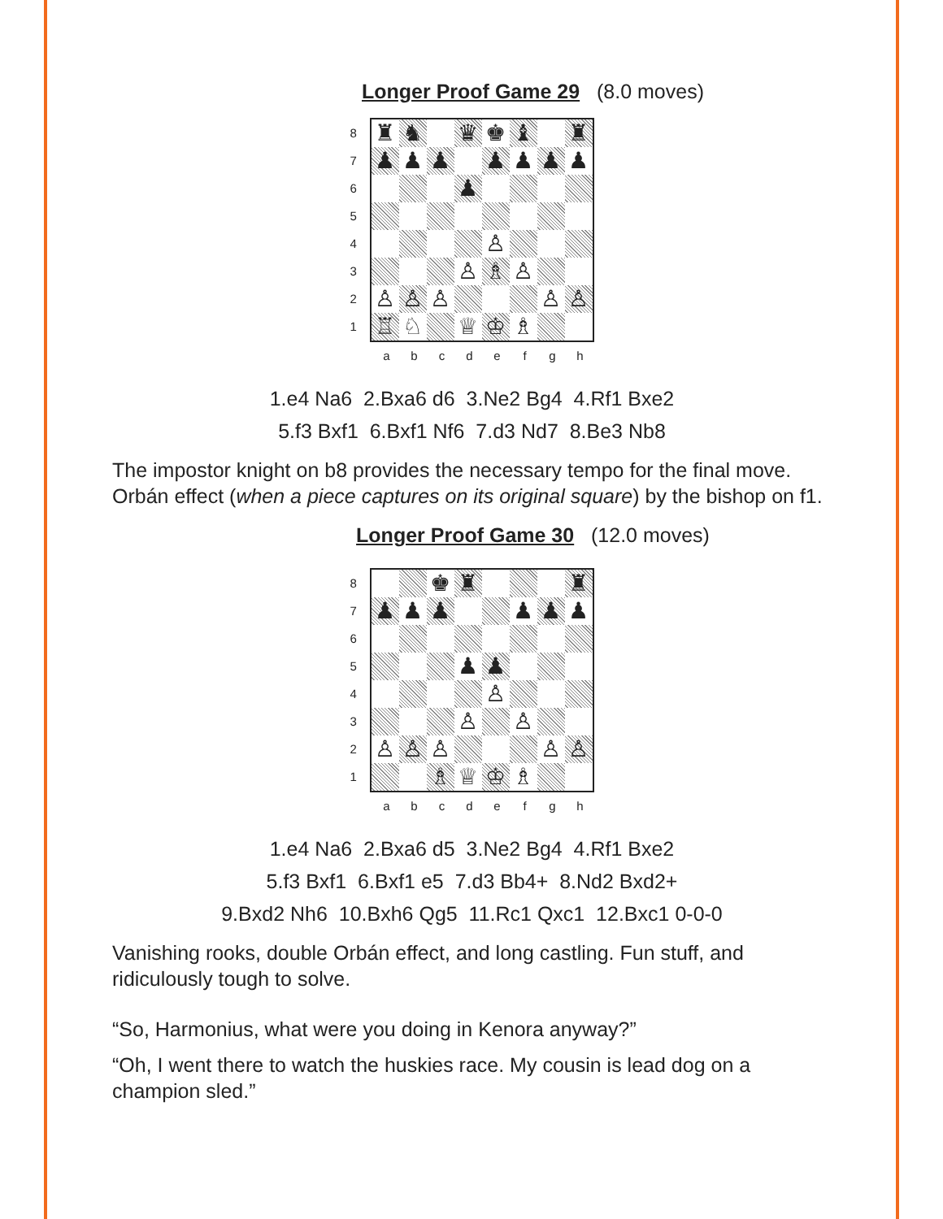Longer Proof Game 29 (8.0 moves)
87654321
♜
♞
♛
♚
♝
♜
♟
♟
♟
♟
♟
♟
♟
♟
♙
♙
♗
♙
♙
♙
♙
♙
♙
♖
♘
♕
♔
♗
abcdefgh
1.e4 Na6 2.Bxa6 d6 3.Ne2 Bg4 4.Rf1 Bxe2
5.f3 Bxf1 6.Bxf1 Nf6 7.d3 Nd7 8.Be3 Nb8
The impostor knight on b8 provides the necessary tempo for the final move. Orbán effect (when a piece captures on its original square) by the bishop on f1.
Longer Proof Game 30 (12.0 moves)
87654321
♚
♜
♜
♟
♟
♟
♟
♟
♟
♟
♟
♙
♙
♙
♙
♙
♙
♙
♙
♗
♕
♔
♗
abcdefgh
1.e4 Na6 2.Bxa6 d5 3.Ne2 Bg4 4.Rf1 Bxe2
5.f3 Bxf1 6.Bxf1 e5 7.d3 Bb4+ 8.Nd2 Bxd2+
9.Bxd2 Nh6 10.Bxh6 Qg5 11.Rc1 Qxc1 12.Bxc1 0-0-0
Vanishing rooks, double Orbán effect, and long castling. Fun stuff, and ridiculously tough to solve.
“So, Harmonius, what were you doing in Kenora anyway?”
“Oh, I went there to watch the huskies race. My cousin is lead dog on a champion sled.”